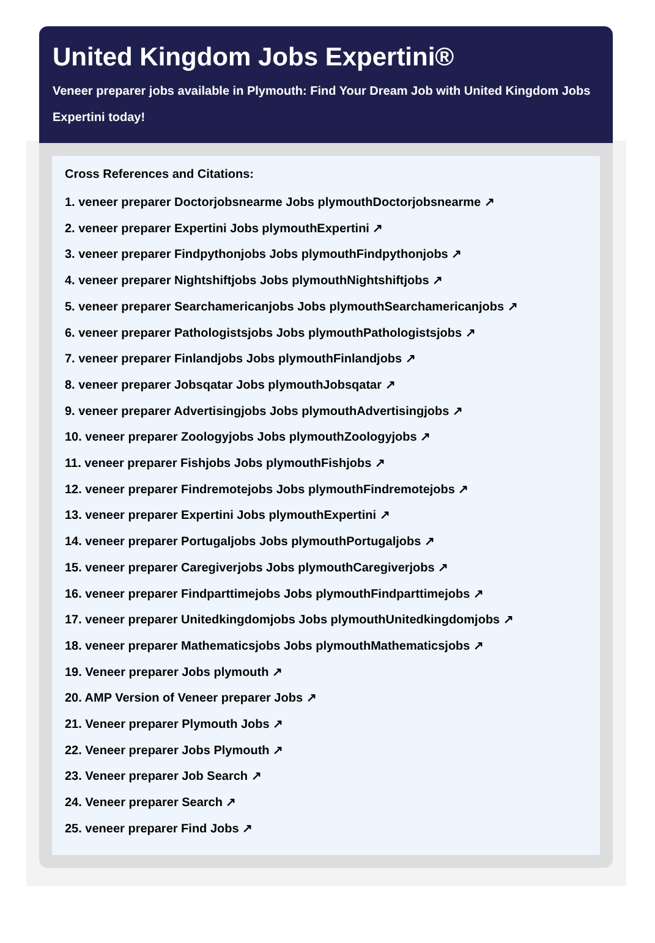United Kingdom Jobs Expertini®
Veneer preparer jobs available in Plymouth: Find Your Dream Job with United Kingdom Jobs
Expertini today!
Cross References and Citations:
1. veneer preparer Doctorjobsnearme Jobs plymouthDoctorjobsnearme ↗
2. veneer preparer Expertini Jobs plymouthExpertini ↗
3. veneer preparer Findpythonjobs Jobs plymouthFindpythonjobs ↗
4. veneer preparer Nightshiftjobs Jobs plymouthNightshiftjobs ↗
5. veneer preparer Searchamericanjobs Jobs plymouthSearchamericanjobs ↗
6. veneer preparer Pathologistsjobs Jobs plymouthPathologistsjobs ↗
7. veneer preparer Finlandjobs Jobs plymouthFinlandjobs ↗
8. veneer preparer Jobsqatar Jobs plymouthJobsqatar ↗
9. veneer preparer Advertisingjobs Jobs plymouthAdvertisingjobs ↗
10. veneer preparer Zoologyjobs Jobs plymouthZoologyjobs ↗
11. veneer preparer Fishjobs Jobs plymouthFishjobs ↗
12. veneer preparer Findremotejobs Jobs plymouthFindremotejobs ↗
13. veneer preparer Expertini Jobs plymouthExpertini ↗
14. veneer preparer Portugaljobs Jobs plymouthPortugaljobs ↗
15. veneer preparer Caregiverjobs Jobs plymouthCaregiverjobs ↗
16. veneer preparer Findparttimejobs Jobs plymouthFindparttimejobs ↗
17. veneer preparer Unitedkingdomjobs Jobs plymouthUnitedkingdomjobs ↗
18. veneer preparer Mathematicsjobs Jobs plymouthMathematicsjobs ↗
19. Veneer preparer Jobs plymouth ↗
20. AMP Version of Veneer preparer Jobs ↗
21. Veneer preparer Plymouth Jobs ↗
22. Veneer preparer Jobs Plymouth ↗
23. Veneer preparer Job Search ↗
24. Veneer preparer Search ↗
25. veneer preparer Find Jobs ↗